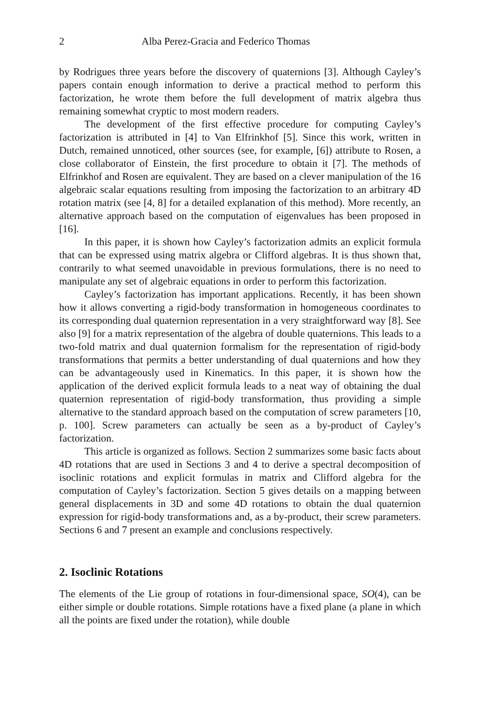2 Alba Perez-Gracia and Federico Thomas
by Rodrigues three years before the discovery of quaternions [3]. Although Cayley’s papers contain enough information to derive a practical method to perform this factorization, he wrote them before the full development of matrix algebra thus remaining somewhat cryptic to most modern readers.
The development of the first effective procedure for computing Cayley’s factorization is attributed in [4] to Van Elfrinkhof [5]. Since this work, written in Dutch, remained unnoticed, other sources (see, for example, [6]) attribute to Rosen, a close collaborator of Einstein, the first procedure to obtain it [7]. The methods of Elfrinkhof and Rosen are equivalent. They are based on a clever manipulation of the 16 algebraic scalar equations resulting from imposing the factorization to an arbitrary 4D rotation matrix (see [4, 8] for a detailed explanation of this method). More recently, an alternative approach based on the computation of eigenvalues has been proposed in [16].
In this paper, it is shown how Cayley’s factorization admits an explicit formula that can be expressed using matrix algebra or Clifford algebras. It is thus shown that, contrarily to what seemed unavoidable in previous formulations, there is no need to manipulate any set of algebraic equations in order to perform this factorization.
Cayley’s factorization has important applications. Recently, it has been shown how it allows converting a rigid-body transformation in homogeneous coordinates to its corresponding dual quaternion representation in a very straightforward way [8]. See also [9] for a matrix representation of the algebra of double quaternions. This leads to a two-fold matrix and dual quaternion formalism for the representation of rigid-body transformations that permits a better understanding of dual quaternions and how they can be advantageously used in Kinematics. In this paper, it is shown how the application of the derived explicit formula leads to a neat way of obtaining the dual quaternion representation of rigid-body transformation, thus providing a simple alternative to the standard approach based on the computation of screw parameters [10, p. 100]. Screw parameters can actually be seen as a by-product of Cayley’s factorization.
This article is organized as follows. Section 2 summarizes some basic facts about 4D rotations that are used in Sections 3 and 4 to derive a spectral decomposition of isoclinic rotations and explicit formulas in matrix and Clifford algebra for the computation of Cayley’s factorization. Section 5 gives details on a mapping between general displacements in 3D and some 4D rotations to obtain the dual quaternion expression for rigid-body transformations and, as a by-product, their screw parameters. Sections 6 and 7 present an example and conclusions respectively.
2. Isoclinic Rotations
The elements of the Lie group of rotations in four-dimensional space, SO(4), can be either simple or double rotations. Simple rotations have a fixed plane (a plane in which all the points are fixed under the rotation), while double